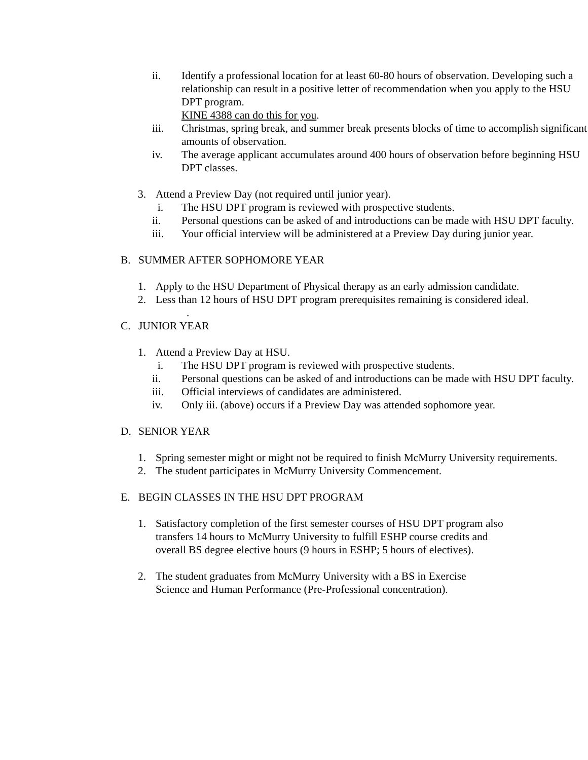ii. Identify a professional location for at least 60-80 hours of observation. Developing such a relationship can result in a positive letter of recommendation when you apply to the HSU DPT program.
KINE 4388 can do this for you.
iii. Christmas, spring break, and summer break presents blocks of time to accomplish significant amounts of observation.
iv. The average applicant accumulates around 400 hours of observation before beginning HSU DPT classes.
3. Attend a Preview Day (not required until junior year).
i. The HSU DPT program is reviewed with prospective students.
ii. Personal questions can be asked of and introductions can be made with HSU DPT faculty.
iii. Your official interview will be administered at a Preview Day during junior year.
B. SUMMER AFTER SOPHOMORE YEAR
1. Apply to the HSU Department of Physical therapy as an early admission candidate.
2. Less than 12 hours of HSU DPT program prerequisites remaining is considered ideal.
.
C. JUNIOR YEAR
1. Attend a Preview Day at HSU.
i. The HSU DPT program is reviewed with prospective students.
ii. Personal questions can be asked of and introductions can be made with HSU DPT faculty.
iii. Official interviews of candidates are administered.
iv. Only iii. (above) occurs if a Preview Day was attended sophomore year.
D. SENIOR YEAR
1. Spring semester might or might not be required to finish McMurry University requirements.
2. The student participates in McMurry University Commencement.
E. BEGIN CLASSES IN THE HSU DPT PROGRAM
1. Satisfactory completion of the first semester courses of HSU DPT program also transfers 14 hours to McMurry University to fulfill ESHP course credits and overall BS degree elective hours (9 hours in ESHP; 5 hours of electives).
2. The student graduates from McMurry University with a BS in Exercise Science and Human Performance (Pre-Professional concentration).